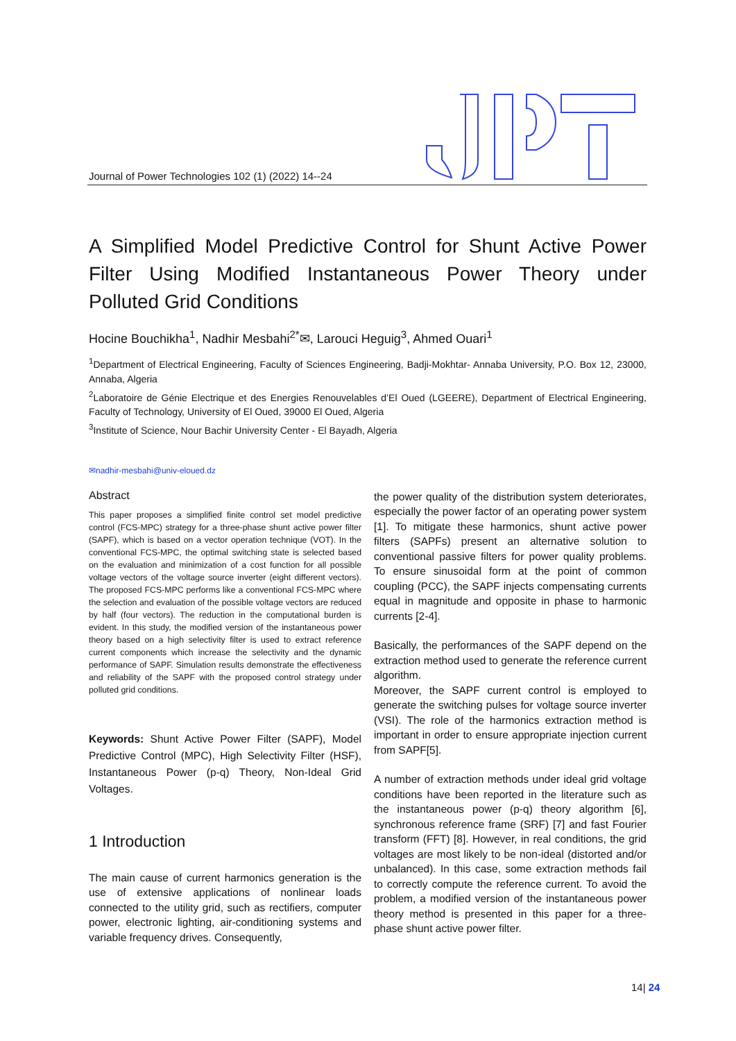Journal of Power Technologies 102 (1) (2022) 14--24
A Simplified Model Predictive Control for Shunt Active Power Filter Using Modified Instantaneous Power Theory under Polluted Grid Conditions
Hocine Bouchikha<sup>1</sup>, Nadhir Mesbahi<sup>2*</sup>✉, Larouci Heguig<sup>3</sup>, Ahmed Ouari<sup>1</sup>
<sup>1</sup> Department of Electrical Engineering, Faculty of Sciences Engineering, Badji-Mokhtar- Annaba University, P.O. Box 12, 23000, Annaba, Algeria
<sup>2</sup> Laboratoire de Génie Electrique et des Energies Renouvelables d’El Oued (LGEERE), Department of Electrical Engineering, Faculty of Technology, University of El Oued, 39000 El Oued, Algeria
<sup>3</sup> Institute of Science, Nour Bachir University Center - El Bayadh, Algeria
✉nadhir-mesbahi@univ-eloued.dz
Abstract
This paper proposes a simplified finite control set model predictive control (FCS-MPC) strategy for a three-phase shunt active power filter (SAPF), which is based on a vector operation technique (VOT). In the conventional FCS-MPC, the optimal switching state is selected based on the evaluation and minimization of a cost function for all possible voltage vectors of the voltage source inverter (eight different vectors). The proposed FCS-MPC performs like a conventional FCS-MPC where the selection and evaluation of the possible voltage vectors are reduced by half (four vectors). The reduction in the computational burden is evident. In this study, the modified version of the instantaneous power theory based on a high selectivity filter is used to extract reference current components which increase the selectivity and the dynamic performance of SAPF. Simulation results demonstrate the effectiveness and reliability of the SAPF with the proposed control strategy under polluted grid conditions.
Keywords: Shunt Active Power Filter (SAPF), Model Predictive Control (MPC), High Selectivity Filter (HSF), Instantaneous Power (p-q) Theory, Non-Ideal Grid Voltages.
1 Introduction
The main cause of current harmonics generation is the use of extensive applications of nonlinear loads connected to the utility grid, such as rectifiers, computer power, electronic lighting, air-conditioning systems and variable frequency drives. Consequently,
the power quality of the distribution system deteriorates, especially the power factor of an operating power system [1]. To mitigate these harmonics, shunt active power filters (SAPFs) present an alternative solution to conventional passive filters for power quality problems. To ensure sinusoidal form at the point of common coupling (PCC), the SAPF injects compensating currents equal in magnitude and opposite in phase to harmonic currents [2-4].
Basically, the performances of the SAPF depend on the extraction method used to generate the reference current algorithm.
Moreover, the SAPF current control is employed to generate the switching pulses for voltage source inverter (VSI). The role of the harmonics extraction method is important in order to ensure appropriate injection current from SAPF[5].
A number of extraction methods under ideal grid voltage conditions have been reported in the literature such as the instantaneous power (p-q) theory algorithm [6], synchronous reference frame (SRF) [7] and fast Fourier transform (FFT) [8]. However, in real conditions, the grid voltages are most likely to be non-ideal (distorted and/or unbalanced). In this case, some extraction methods fail to correctly compute the reference current. To avoid the problem, a modified version of the instantaneous power theory method is presented in this paper for a three-phase shunt active power filter.
14| 24